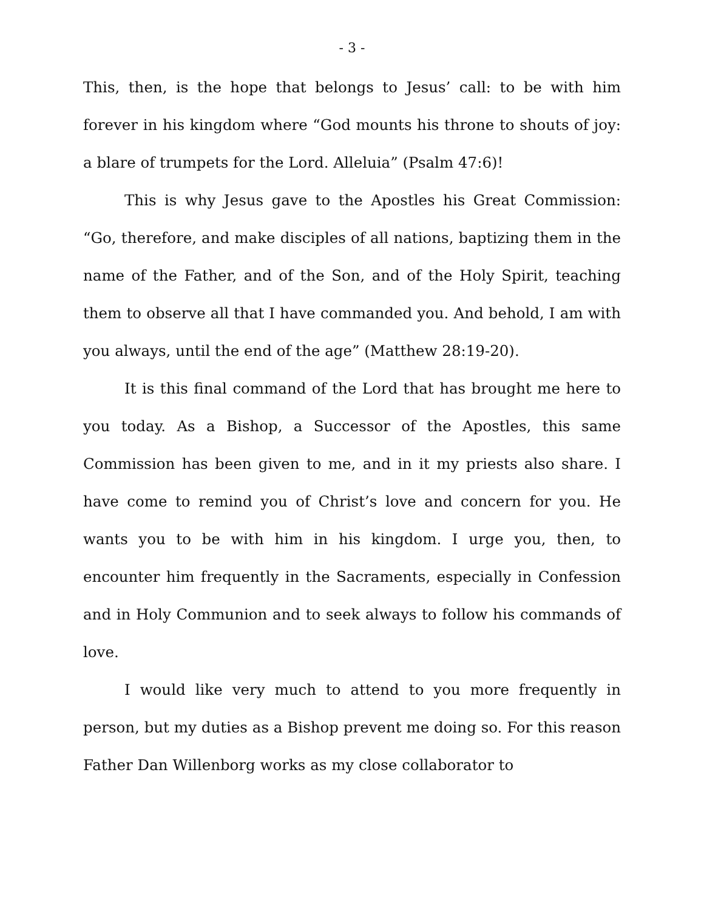- 3 -
This, then, is the hope that belongs to Jesus’ call: to be with him forever in his kingdom where “God mounts his throne to shouts of joy: a blare of trumpets for the Lord. Alleluia” (Psalm 47:6)!
This is why Jesus gave to the Apostles his Great Commission: “Go, therefore, and make disciples of all nations, baptizing them in the name of the Father, and of the Son, and of the Holy Spirit, teaching them to observe all that I have commanded you. And behold, I am with you always, until the end of the age” (Matthew 28:19-20).
It is this final command of the Lord that has brought me here to you today. As a Bishop, a Successor of the Apostles, this same Commission has been given to me, and in it my priests also share. I have come to remind you of Christ’s love and concern for you. He wants you to be with him in his kingdom. I urge you, then, to encounter him frequently in the Sacraments, especially in Confession and in Holy Communion and to seek always to follow his commands of love.
I would like very much to attend to you more frequently in person, but my duties as a Bishop prevent me doing so. For this reason Father Dan Willenborg works as my close collaborator to